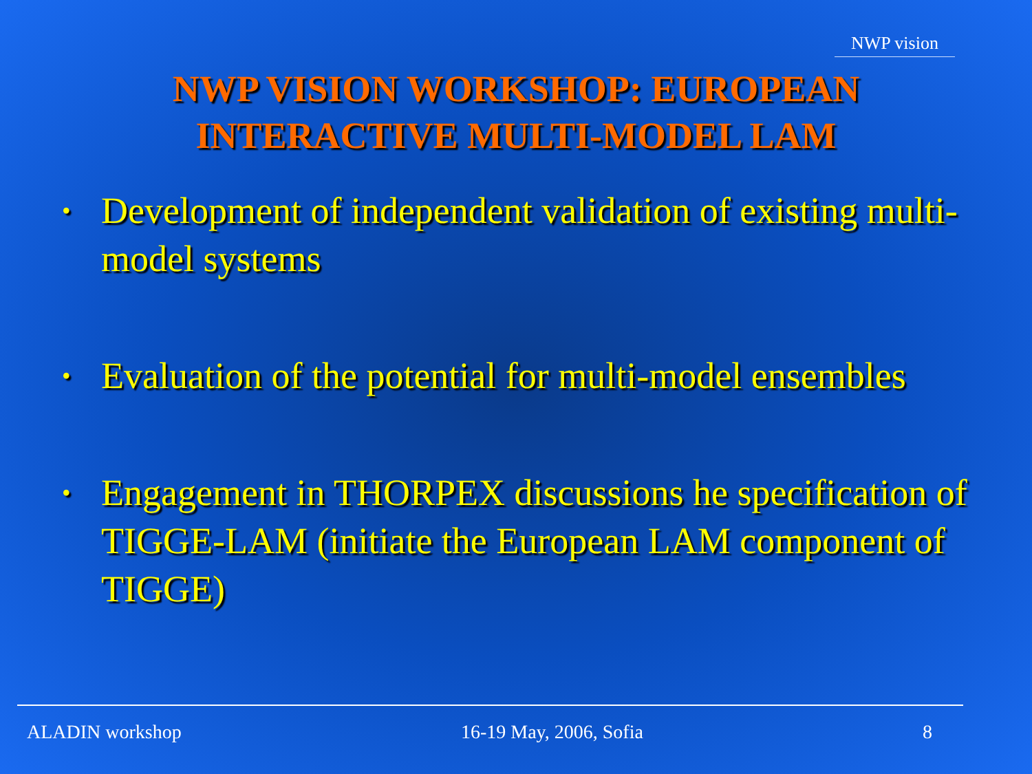NWP vision
NWP VISION WORKSHOP: EUROPEAN
INTERACTIVE MULTI-MODEL LAM
• Development of independent validation of existing multi-model systems
• Evaluation of the potential for multi-model ensembles
• Engagement in THORPEX discussions he specification of TIGGE-LAM (initiate the European LAM component of TIGGE)
ALADIN workshop 16-19 May, 2006, Sofia 8